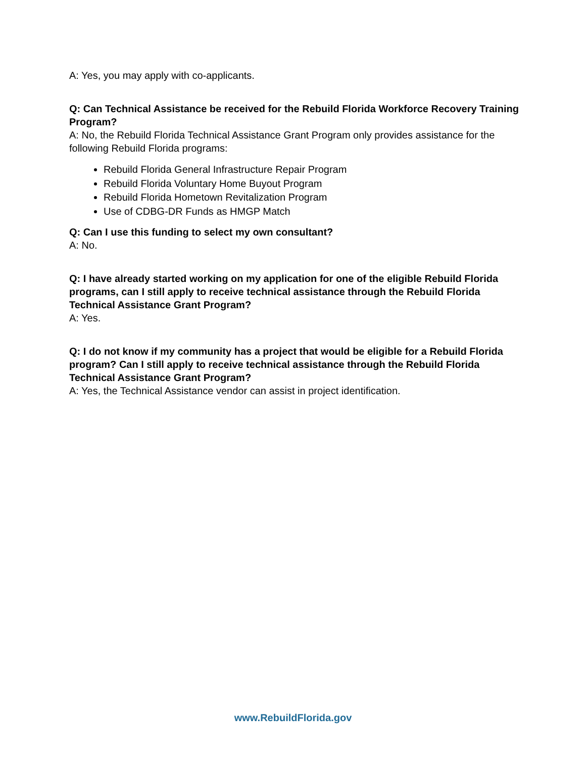A: Yes, you may apply with co-applicants.
Q: Can Technical Assistance be received for the Rebuild Florida Workforce Recovery Training Program?
A: No, the Rebuild Florida Technical Assistance Grant Program only provides assistance for the following Rebuild Florida programs:
Rebuild Florida General Infrastructure Repair Program
Rebuild Florida Voluntary Home Buyout Program
Rebuild Florida Hometown Revitalization Program
Use of CDBG-DR Funds as HMGP Match
Q: Can I use this funding to select my own consultant?
A: No.
Q: I have already started working on my application for one of the eligible Rebuild Florida programs, can I still apply to receive technical assistance through the Rebuild Florida Technical Assistance Grant Program?
A: Yes.
Q: I do not know if my community has a project that would be eligible for a Rebuild Florida program? Can I still apply to receive technical assistance through the Rebuild Florida Technical Assistance Grant Program?
A: Yes, the Technical Assistance vendor can assist in project identification.
www.RebuildFlorida.gov